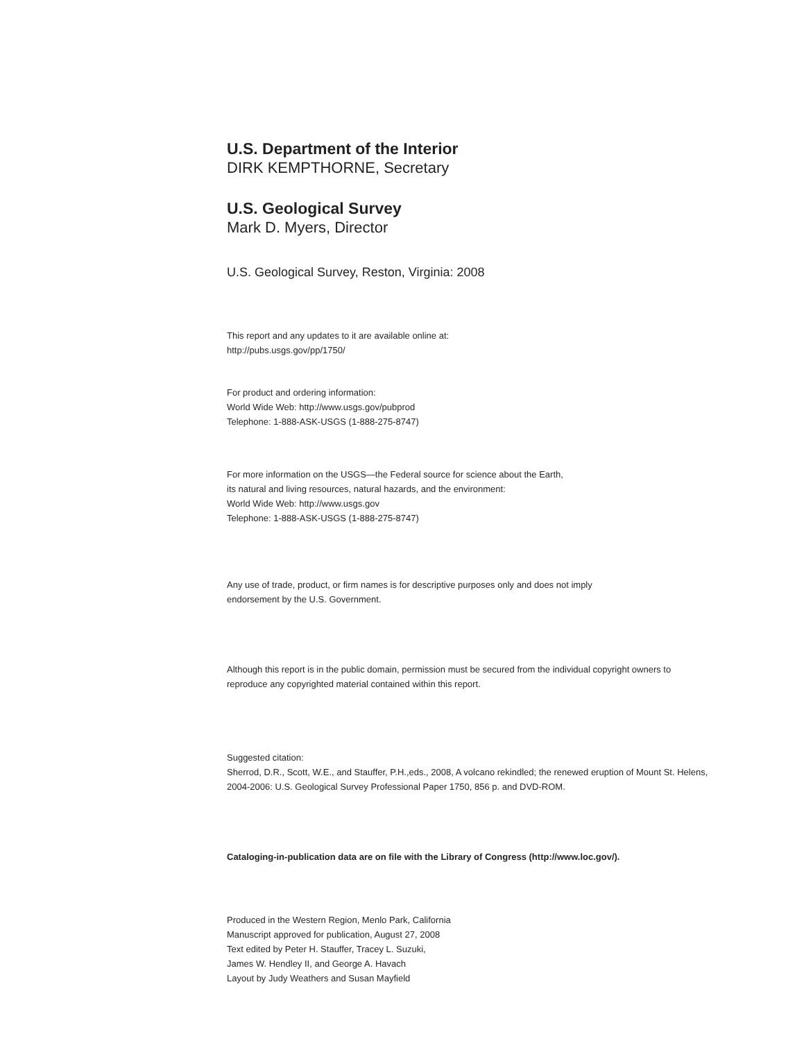U.S. Department of the Interior
DIRK KEMPTHORNE, Secretary
U.S. Geological Survey
Mark D. Myers, Director
U.S. Geological Survey, Reston, Virginia: 2008
This report and any updates to it are available online at:
http://pubs.usgs.gov/pp/1750/
For product and ordering information:
World Wide Web: http://www.usgs.gov/pubprod
Telephone: 1-888-ASK-USGS (1-888-275-8747)
For more information on the USGS—the Federal source for science about the Earth,
its natural and living resources, natural hazards, and the environment:
World Wide Web: http://www.usgs.gov
Telephone: 1-888-ASK-USGS (1-888-275-8747)
Any use of trade, product, or firm names is for descriptive purposes only and does not imply
endorsement by the U.S. Government.
Although this report is in the public domain, permission must be secured from the individual copyright owners to
reproduce any copyrighted material contained within this report.
Suggested citation:
Sherrod, D.R., Scott, W.E., and Stauffer, P.H.,eds., 2008, A volcano rekindled; the renewed eruption of Mount St. Helens,
2004-2006: U.S. Geological Survey Professional Paper 1750, 856 p. and DVD-ROM.
Cataloging-in-publication data are on file with the Library of Congress (http://www.loc.gov/).
Produced in the Western Region, Menlo Park, California
Manuscript approved for publication, August 27, 2008
Text edited by Peter H. Stauffer, Tracey L. Suzuki,
James W. Hendley II, and George A. Havach
Layout by Judy Weathers and Susan Mayfield